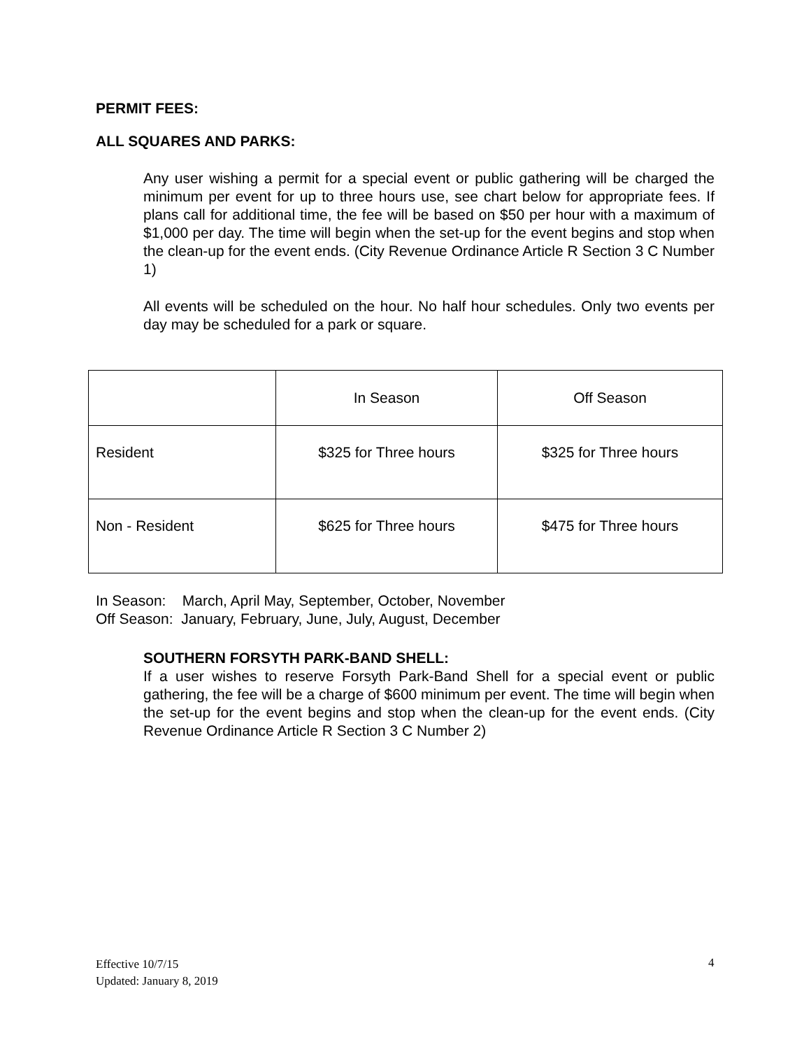PERMIT FEES:
ALL SQUARES AND PARKS:
Any user wishing a permit for a special event or public gathering will be charged the minimum per event for up to three hours use, see chart below for appropriate fees. If plans call for additional time, the fee will be based on $50 per hour with a maximum of $1,000 per day. The time will begin when the set-up for the event begins and stop when the clean-up for the event ends. (City Revenue Ordinance Article R Section 3 C Number 1)
All events will be scheduled on the hour. No half hour schedules. Only two events per day may be scheduled for a park or square.
| | In Season | Off Season |
| Resident | $325 for Three hours | $325 for Three hours |
| Non - Resident | $625 for Three hours | $475 for Three hours |
In Season: March, April May, September, October, November
Off Season: January, February, June, July, August, December
SOUTHERN FORSYTH PARK-BAND SHELL:
If a user wishes to reserve Forsyth Park-Band Shell for a special event or public gathering, the fee will be a charge of $600 minimum per event. The time will begin when the set-up for the event begins and stop when the clean-up for the event ends. (City Revenue Ordinance Article R Section 3 C Number 2)
Effective 10/7/15
Updated: January 8, 2019
4